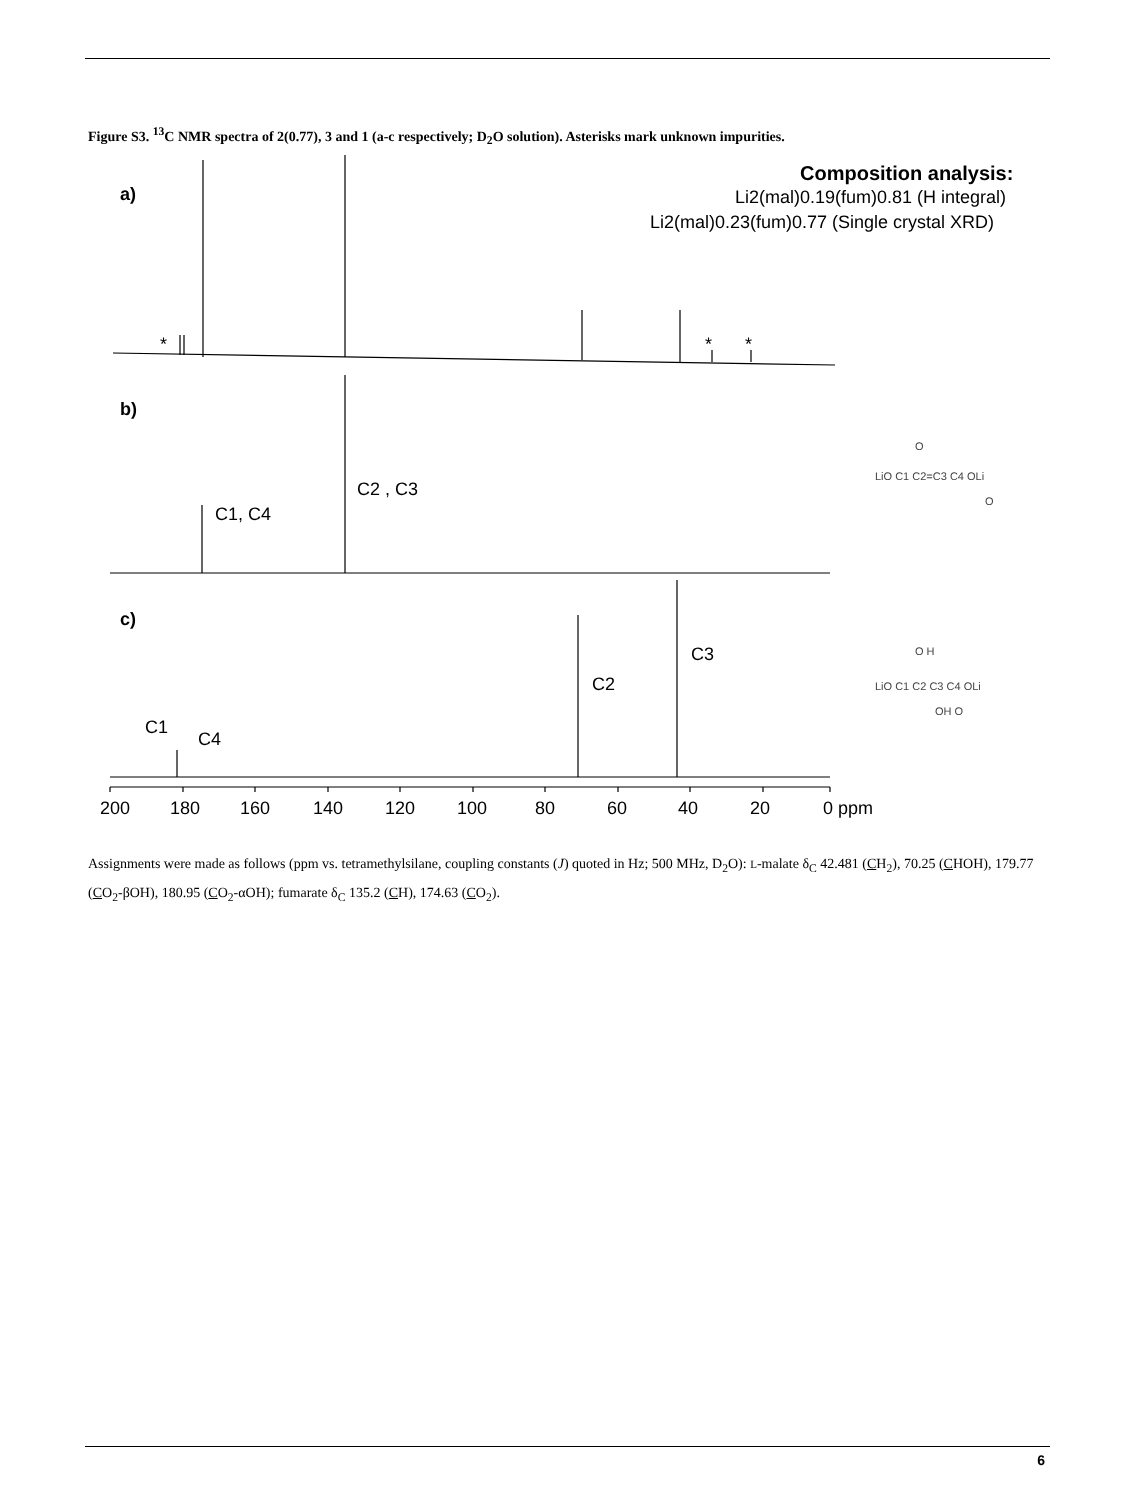Figure S3. <sup>13</sup>C NMR spectra of 2(0.77), 3 and 1 (a-c respectively; D<sub>2</sub>O solution). Asterisks mark unknown impurities.
a)
b)
c)
*
*
*
C1, C4
C2 , C3
C1
C4
C2
C3
Composition analysis:
Li2(mal)0.19(fum)0.81 (H integral)
Li2(mal)0.23(fum)0.77 (Single crystal XRD)
200
180
160
140
120
100
80
60
40
20
0 ppm
LiO C1 C2=C3 C4 OLi
O
O
LiO C1 C2 C3 C4 OLi
O H
OH O
Assignments were made as follows (ppm vs. tetramethylsilane, coupling constants (J) quoted in Hz; 500 MHz, D<sub>2</sub>O): L-malate δ<sub>C</sub> 42.481 (CH<sub>2</sub>), 70.25 (CHOH), 179.77 (CO<sub>2</sub>-βOH), 180.95 (CO<sub>2</sub>-αOH); fumarate δ<sub>C</sub> 135.2 (CH), 174.63 (CO<sub>2</sub>).
6